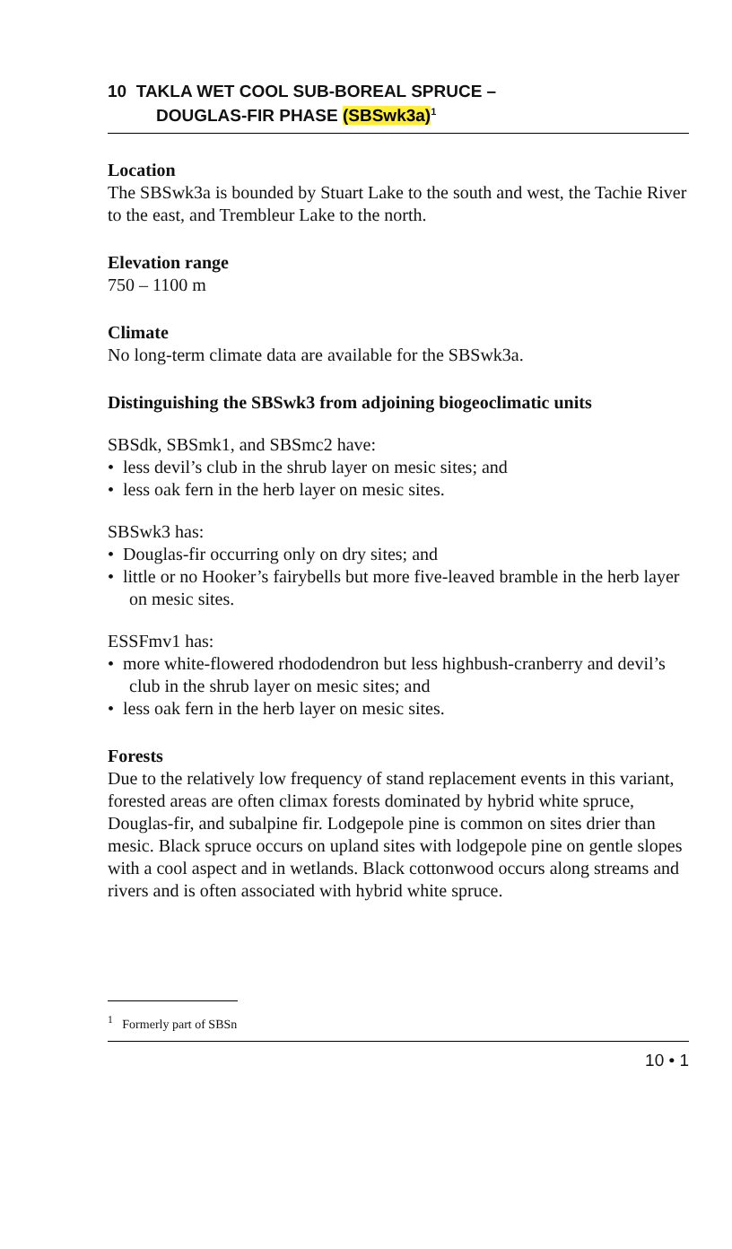10 TAKLA WET COOL SUB-BOREAL SPRUCE –
DOUGLAS-FIR PHASE (SBSwk3a)<sup>1</sup>
Location
The SBSwk3a is bounded by Stuart Lake to the south and west, the Tachie River to the east, and Trembleur Lake to the north.
Elevation range
750 – 1100 m
Climate
No long-term climate data are available for the SBSwk3a.
Distinguishing the SBSwk3 from adjoining biogeoclimatic units
SBSdk, SBSmk1, and SBSmc2 have:
• less devil’s club in the shrub layer on mesic sites; and
• less oak fern in the herb layer on mesic sites.
SBSwk3 has:
• Douglas-fir occurring only on dry sites; and
• little or no Hooker’s fairybells but more five-leaved bramble in the herb layer on mesic sites.
ESSFmv1 has:
• more white-flowered rhododendron but less highbush-cranberry and devil’s club in the shrub layer on mesic sites; and
• less oak fern in the herb layer on mesic sites.
Forests
Due to the relatively low frequency of stand replacement events in this variant, forested areas are often climax forests dominated by hybrid white spruce, Douglas-fir, and subalpine fir. Lodgepole pine is common on sites drier than mesic. Black spruce occurs on upland sites with lodgepole pine on gentle slopes with a cool aspect and in wetlands. Black cottonwood occurs along streams and rivers and is often associated with hybrid white spruce.
<sup>1</sup> Formerly part of SBSn
10 • 1